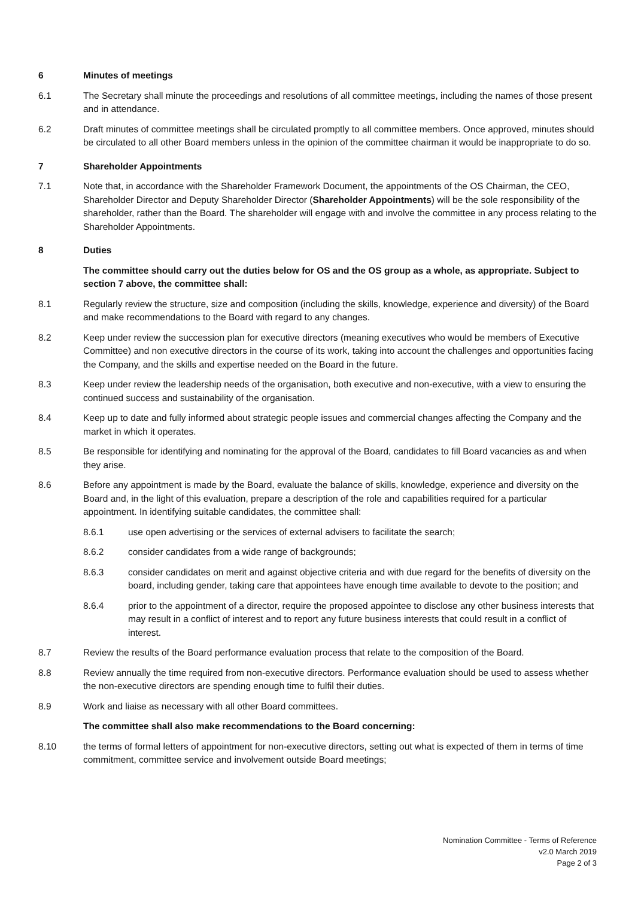6 Minutes of meetings
6.1 The Secretary shall minute the proceedings and resolutions of all committee meetings, including the names of those present and in attendance.
6.2 Draft minutes of committee meetings shall be circulated promptly to all committee members. Once approved, minutes should be circulated to all other Board members unless in the opinion of the committee chairman it would be inappropriate to do so.
7 Shareholder Appointments
7.1 Note that, in accordance with the Shareholder Framework Document, the appointments of the OS Chairman, the CEO, Shareholder Director and Deputy Shareholder Director (Shareholder Appointments) will be the sole responsibility of the shareholder, rather than the Board. The shareholder will engage with and involve the committee in any process relating to the Shareholder Appointments.
8 Duties
The committee should carry out the duties below for OS and the OS group as a whole, as appropriate. Subject to section 7 above, the committee shall:
8.1 Regularly review the structure, size and composition (including the skills, knowledge, experience and diversity) of the Board and make recommendations to the Board with regard to any changes.
8.2 Keep under review the succession plan for executive directors (meaning executives who would be members of Executive Committee) and non executive directors in the course of its work, taking into account the challenges and opportunities facing the Company, and the skills and expertise needed on the Board in the future.
8.3 Keep under review the leadership needs of the organisation, both executive and non-executive, with a view to ensuring the continued success and sustainability of the organisation.
8.4 Keep up to date and fully informed about strategic people issues and commercial changes affecting the Company and the market in which it operates.
8.5 Be responsible for identifying and nominating for the approval of the Board, candidates to fill Board vacancies as and when they arise.
8.6 Before any appointment is made by the Board, evaluate the balance of skills, knowledge, experience and diversity on the Board and, in the light of this evaluation, prepare a description of the role and capabilities required for a particular appointment. In identifying suitable candidates, the committee shall:
8.6.1 use open advertising or the services of external advisers to facilitate the search;
8.6.2 consider candidates from a wide range of backgrounds;
8.6.3 consider candidates on merit and against objective criteria and with due regard for the benefits of diversity on the board, including gender, taking care that appointees have enough time available to devote to the position; and
8.6.4 prior to the appointment of a director, require the proposed appointee to disclose any other business interests that may result in a conflict of interest and to report any future business interests that could result in a conflict of interest.
8.7 Review the results of the Board performance evaluation process that relate to the composition of the Board.
8.8 Review annually the time required from non-executive directors. Performance evaluation should be used to assess whether the non-executive directors are spending enough time to fulfil their duties.
8.9 Work and liaise as necessary with all other Board committees.
The committee shall also make recommendations to the Board concerning:
8.10 the terms of formal letters of appointment for non-executive directors, setting out what is expected of them in terms of time commitment, committee service and involvement outside Board meetings;
Nomination Committee - Terms of Reference
v2.0 March 2019
Page 2 of 3